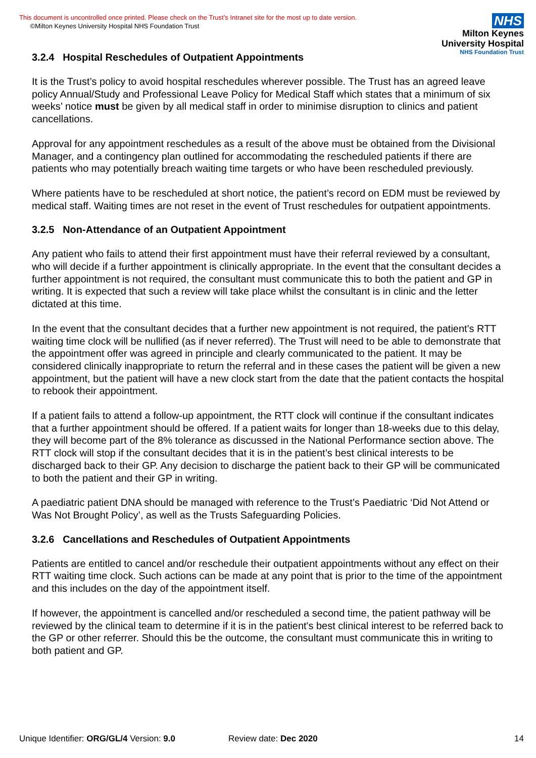This document is uncontrolled once printed. Please check on the Trust’s Intranet site for the most up to date version.
©Milton Keynes University Hospital NHS Foundation Trust
NHS
Milton Keynes
University Hospital
NHS Foundation Trust
3.2.4 Hospital Reschedules of Outpatient Appointments
It is the Trust’s policy to avoid hospital reschedules wherever possible. The Trust has an agreed leave policy Annual/Study and Professional Leave Policy for Medical Staff which states that a minimum of six weeks’ notice must be given by all medical staff in order to minimise disruption to clinics and patient cancellations.
Approval for any appointment reschedules as a result of the above must be obtained from the Divisional Manager, and a contingency plan outlined for accommodating the rescheduled patients if there are patients who may potentially breach waiting time targets or who have been rescheduled previously.
Where patients have to be rescheduled at short notice, the patient’s record on EDM must be reviewed by medical staff. Waiting times are not reset in the event of Trust reschedules for outpatient appointments.
3.2.5 Non-Attendance of an Outpatient Appointment
Any patient who fails to attend their first appointment must have their referral reviewed by a consultant, who will decide if a further appointment is clinically appropriate. In the event that the consultant decides a further appointment is not required, the consultant must communicate this to both the patient and GP in writing. It is expected that such a review will take place whilst the consultant is in clinic and the letter dictated at this time.
In the event that the consultant decides that a further new appointment is not required, the patient's RTT waiting time clock will be nullified (as if never referred). The Trust will need to be able to demonstrate that the appointment offer was agreed in principle and clearly communicated to the patient. It may be considered clinically inappropriate to return the referral and in these cases the patient will be given a new appointment, but the patient will have a new clock start from the date that the patient contacts the hospital to rebook their appointment.
If a patient fails to attend a follow-up appointment, the RTT clock will continue if the consultant indicates that a further appointment should be offered. If a patient waits for longer than 18-weeks due to this delay, they will become part of the 8% tolerance as discussed in the National Performance section above. The RTT clock will stop if the consultant decides that it is in the patient’s best clinical interests to be discharged back to their GP. Any decision to discharge the patient back to their GP will be communicated to both the patient and their GP in writing.
A paediatric patient DNA should be managed with reference to the Trust’s Paediatric ‘Did Not Attend or Was Not Brought Policy’, as well as the Trusts Safeguarding Policies.
3.2.6 Cancellations and Reschedules of Outpatient Appointments
Patients are entitled to cancel and/or reschedule their outpatient appointments without any effect on their RTT waiting time clock. Such actions can be made at any point that is prior to the time of the appointment and this includes on the day of the appointment itself.
If however, the appointment is cancelled and/or rescheduled a second time, the patient pathway will be reviewed by the clinical team to determine if it is in the patient's best clinical interest to be referred back to the GP or other referrer. Should this be the outcome, the consultant must communicate this in writing to both patient and GP.
Unique Identifier: ORG/GL/4 Version: 9.0 Review date: Dec 2020 14